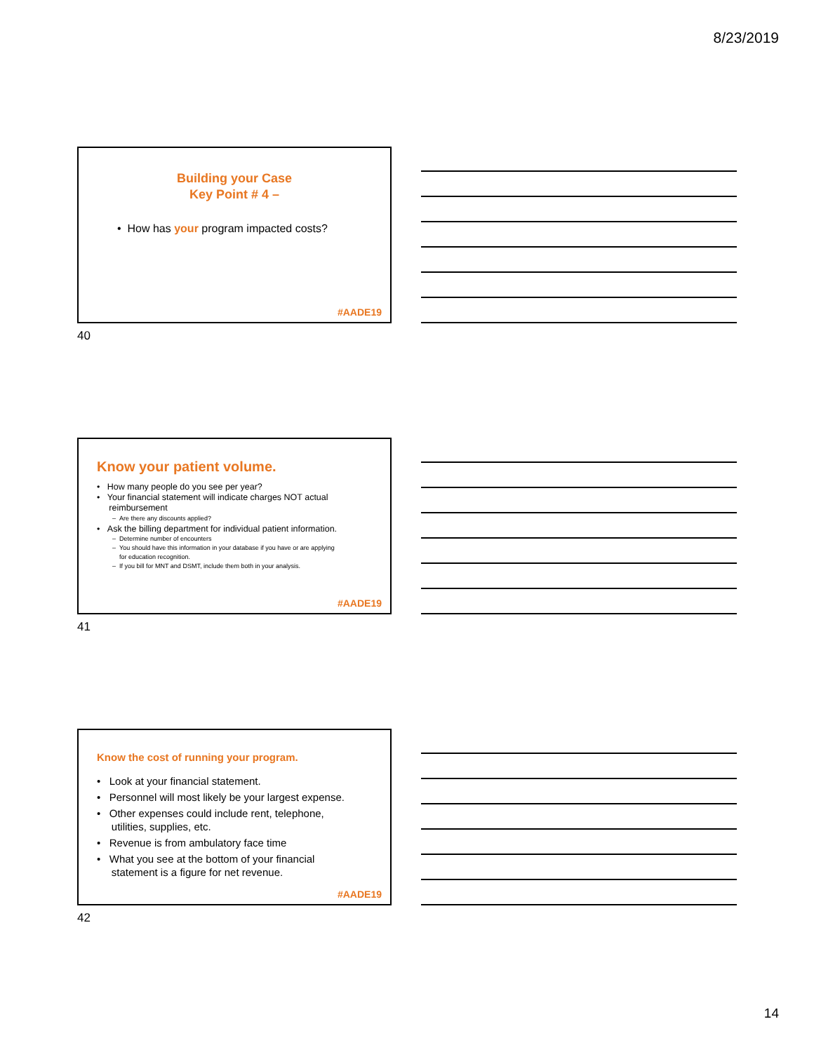8/23/2019
Building your Case
Key Point # 4 –
• How has your program impacted costs?
#AADE19
40
Know your patient volume.
• How many people do you see per year?
• Your financial statement will indicate charges NOT actual
reimbursement
– Are there any discounts applied?
• Ask the billing department for individual patient information.
– Determine number of encounters
– You should have this information in your database if you have or are applying
for education recognition.
– If you bill for MNT and DSMT, include them both in your analysis.
#AADE19
41
Know the cost of running your program.
• Look at your financial statement.
• Personnel will most likely be your largest expense.
• Other expenses could include rent, telephone,
utilities, supplies, etc.
• Revenue is from ambulatory face time
• What you see at the bottom of your financial
statement is a figure for net revenue.
#AADE19
42
14